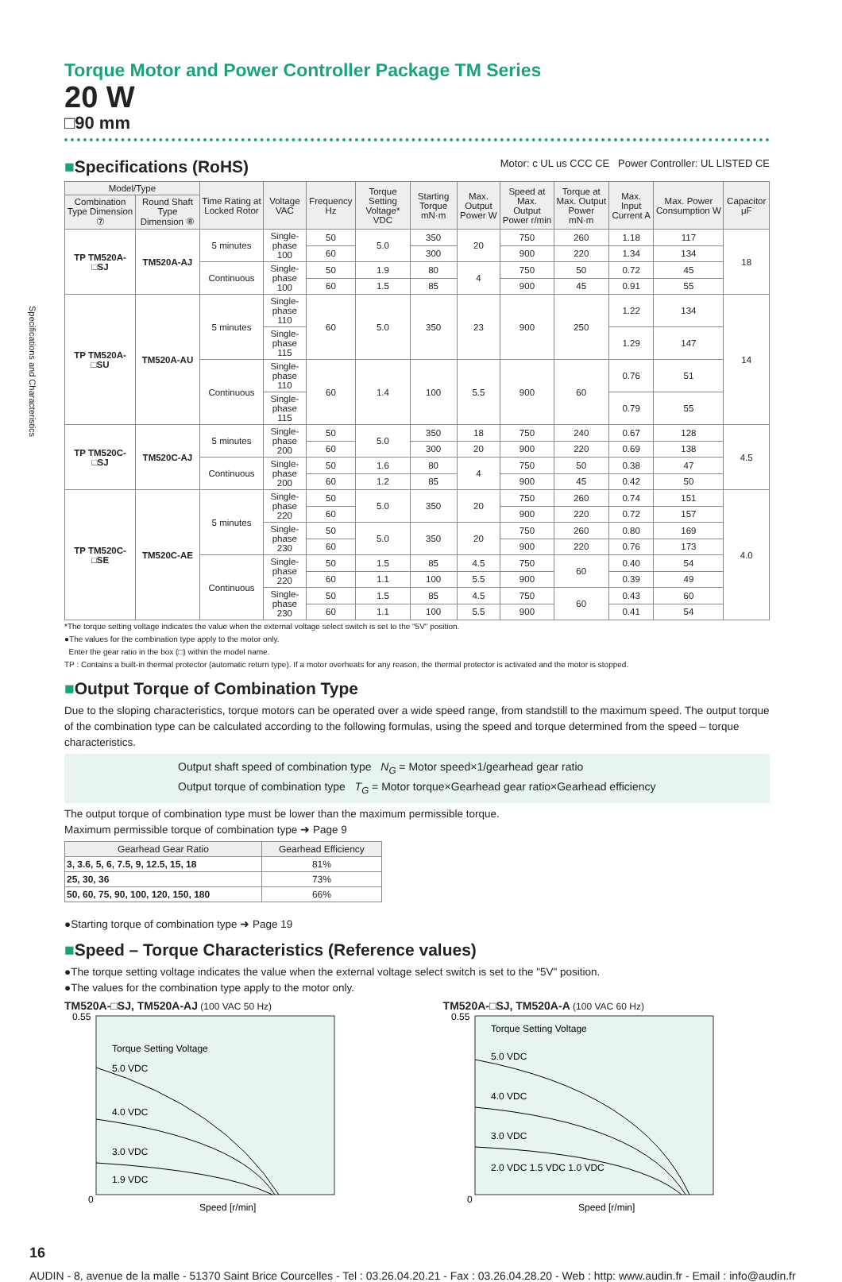Specifications and Characteristics
Torque Motor and Power Controller Package TM Series
20 W
□90 mm
■Specifications (RoHS) Motor: c UL us CCC CE Power Controller: UL LISTED CE
| Model/Type | | Time Rating at Locked Rotor | Voltage VAC | Frequency Hz | Torque Setting Voltage* VDC | Starting Torque mN·m | Max. Output Power W | Speed at Max. Output Power r/min | Torque at Max. Output Power mN·m | Max. Input Current A | Max. Power Consumption W | Capacitor μF |
| --- | --- | --- | --- | --- | --- | --- | --- | --- | --- | --- | --- | --- |
| Combination Type Dimension ⑦ | Round Shaft Type Dimension ⑧ | | | | | | | | | | | |
| TP TM520A-□SJ | TM520A-AJ | 5 minutes | Single-phase 100 | 50 | 5.0 | 350 | 20 | 750 | 260 | 1.18 | 117 | 18 |
| | | | | 60 | | 300 | | 900 | 220 | 1.34 | 134 | |
| | | Continuous | Single-phase 100 | 50 | 1.9 | 80 | 4 | 750 | 50 | 0.72 | 45 | |
| | | | | 60 | 1.5 | 85 | | 900 | 45 | 0.91 | 55 | |
| TP TM520A-□SU | TM520A-AU | 5 minutes | Single-phase 110 | 60 | 5.0 | 350 | 23 | 900 | 250 | 1.22 | 134 | 14 |
| | | | Single-phase 115 | | | | | | | 1.29 | 147 | |
| | | Continuous | Single-phase 110 | 60 | 1.4 | 100 | 5.5 | 900 | 60 | 0.76 | 51 | |
| | | | Single-phase 115 | | | | | | | 0.79 | 55 | |
| TP TM520C-□SJ | TM520C-AJ | 5 minutes | Single-phase 200 | 50 | 5.0 | 350 | 18 | 750 | 240 | 0.67 | 128 | 4.5 |
| | | | | 60 | | 300 | 20 | 900 | 220 | 0.69 | 138 | |
| | | Continuous | Single-phase 200 | 50 | 1.6 | 80 | 4 | 750 | 50 | 0.38 | 47 | |
| | | | | 60 | 1.2 | 85 | | 900 | 45 | 0.42 | 50 | |
| TP TM520C-□SE | TM520C-AE | 5 minutes | Single-phase 220 | 50 | 5.0 | 350 | 20 | 750 | 260 | 0.74 | 151 | 4.0 |
| | | | | 60 | | | | 900 | 220 | 0.72 | 157 | |
| | | | Single-phase 230 | 50 | 5.0 | 350 | 20 | 750 | 260 | 0.80 | 169 | |
| | | | | 60 | | | | 900 | 220 | 0.76 | 173 | |
| | | Continuous | Single-phase 220 | 50 | 1.5 | 85 | 4.5 | 750 | 60 | 0.40 | 54 | |
| | | | | 60 | 1.1 | 100 | 5.5 | 900 | | 0.39 | 49 | |
| | | | Single-phase 230 | 50 | 1.5 | 85 | 4.5 | 750 | 60 | 0.43 | 60 | |
| | | | | 60 | 1.1 | 100 | 5.5 | 900 | | 0.41 | 54 | |
*The torque setting voltage indicates the value when the external voltage select switch is set to the "5V" position.
●The values for the combination type apply to the motor only.
Enter the gear ratio in the box (□) within the model name.
TP : Contains a built-in thermal protector (automatic return type). If a motor overheats for any reason, the thermal protector is activated and the motor is stopped.
■Output Torque of Combination Type
Due to the sloping characteristics, torque motors can be operated over a wide speed range, from standstill to the maximum speed. The output torque of the combination type can be calculated according to the following formulas, using the speed and torque determined from the speed – torque characteristics.
Output shaft speed of combination type N<sub>G</sub> = Motor speed×1/gearhead gear ratio
Output torque of combination type T<sub>G</sub> = Motor torque×Gearhead gear ratio×Gearhead efficiency
The output torque of combination type must be lower than the maximum permissible torque.
Maximum permissible torque of combination type ➜ Page 9
| Gearhead Gear Ratio | Gearhead Efficiency |
| --- | --- |
| 3, 3.6, 5, 6, 7.5, 9, 12.5, 15, 18 | 81% |
| 25, 30, 36 | 73% |
| 50, 60, 75, 90, 100, 120, 150, 180 | 66% |
●Starting torque of combination type ➜ Page 19
■Speed – Torque Characteristics (Reference values)
●The torque setting voltage indicates the value when the external voltage select switch is set to the "5V" position.
●The values for the combination type apply to the motor only.
TM520A-□SJ, TM520A-AJ (100 VAC 50 Hz)
Torque Setting Voltage
5.0 VDC
4.0 VDC
3.0 VDC
1.9 VDC
0.55
0
Speed [r/min]
TM520A-□SJ, TM520A-A (100 VAC 60 Hz)
Torque Setting Voltage
5.0 VDC
4.0 VDC
3.0 VDC
2.0 VDC 1.5 VDC 1.0 VDC
0.55
0
Speed [r/min]
16
AUDIN - 8, avenue de la malle - 51370 Saint Brice Courcelles - Tel : 03.26.04.20.21 - Fax : 03.26.04.28.20 - Web : http: www.audin.fr - Email : info@audin.fr